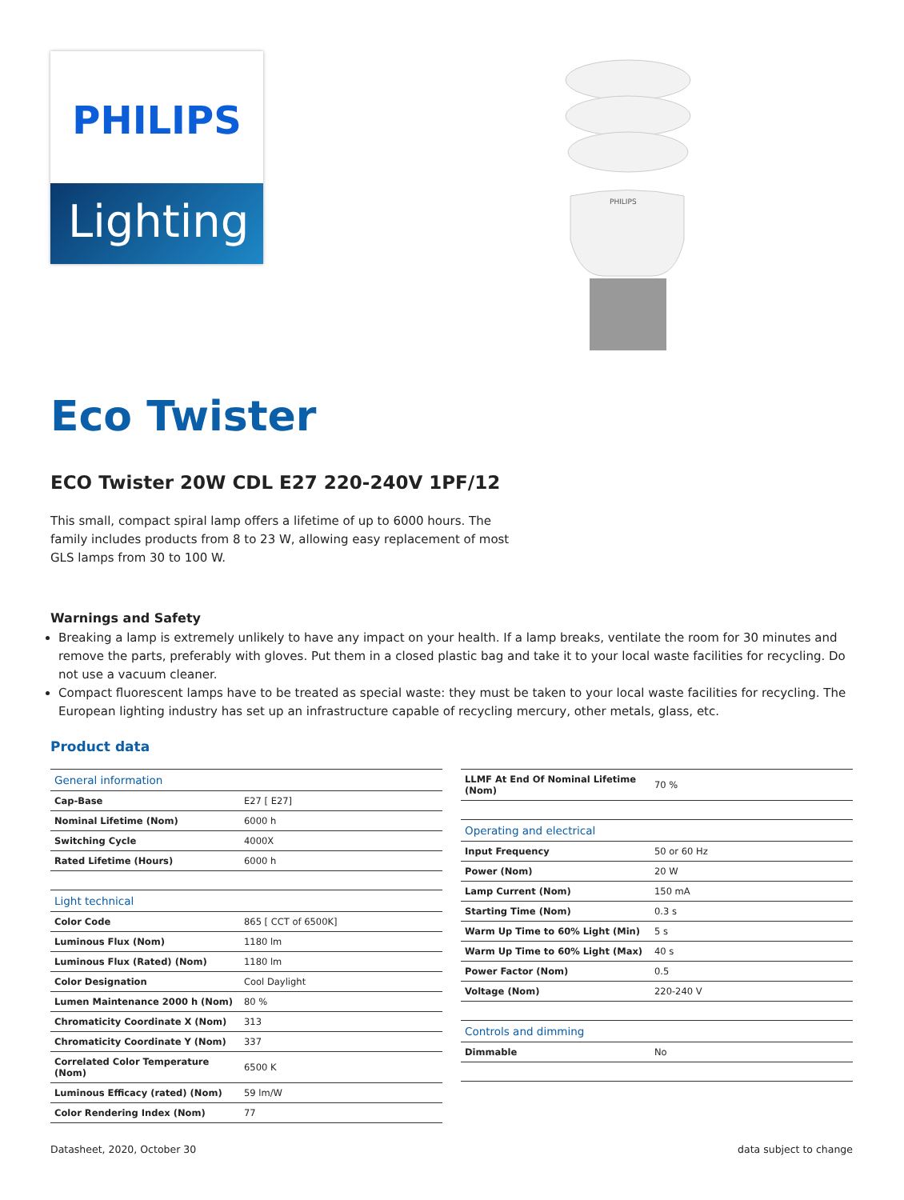PHILIPS
Lighting
PHILIPS
Eco Twister
ECO Twister 20W CDL E27 220-240V 1PF/12
This small, compact spiral lamp offers a lifetime of up to 6000 hours. The family includes products from 8 to 23 W, allowing easy replacement of most GLS lamps from 30 to 100 W.
Warnings and Safety
Breaking a lamp is extremely unlikely to have any impact on your health. If a lamp breaks, ventilate the room for 30 minutes and remove the parts, preferably with gloves. Put them in a closed plastic bag and take it to your local waste facilities for recycling. Do not use a vacuum cleaner.
Compact fluorescent lamps have to be treated as special waste: they must be taken to your local waste facilities for recycling. The European lighting industry has set up an infrastructure capable of recycling mercury, other metals, glass, etc.
Product data
| General information | |
| Cap-Base | E27 [ E27] |
| Nominal Lifetime (Nom) | 6000 h |
| Switching Cycle | 4000X |
| Rated Lifetime (Hours) | 6000 h |
| Light technical | |
| Color Code | 865 [ CCT of 6500K] |
| Luminous Flux (Nom) | 1180 lm |
| Luminous Flux (Rated) (Nom) | 1180 lm |
| Color Designation | Cool Daylight |
| Lumen Maintenance 2000 h (Nom) | 80 % |
| Chromaticity Coordinate X (Nom) | 313 |
| Chromaticity Coordinate Y (Nom) | 337 |
| Correlated Color Temperature (Nom) | 6500 K |
| Luminous Efficacy (rated) (Nom) | 59 lm/W |
| Color Rendering Index (Nom) | 77 |
| LLMF At End Of Nominal Lifetime (Nom) | 70 % |
| Operating and electrical | |
| Input Frequency | 50 or 60 Hz |
| Power (Nom) | 20 W |
| Lamp Current (Nom) | 150 mA |
| Starting Time (Nom) | 0.3 s |
| Warm Up Time to 60% Light (Min) | 5 s |
| Warm Up Time to 60% Light (Max) | 40 s |
| Power Factor (Nom) | 0.5 |
| Voltage (Nom) | 220-240 V |
| Controls and dimming | |
| Dimmable | No |
Datasheet, 2020, October 30 data subject to change